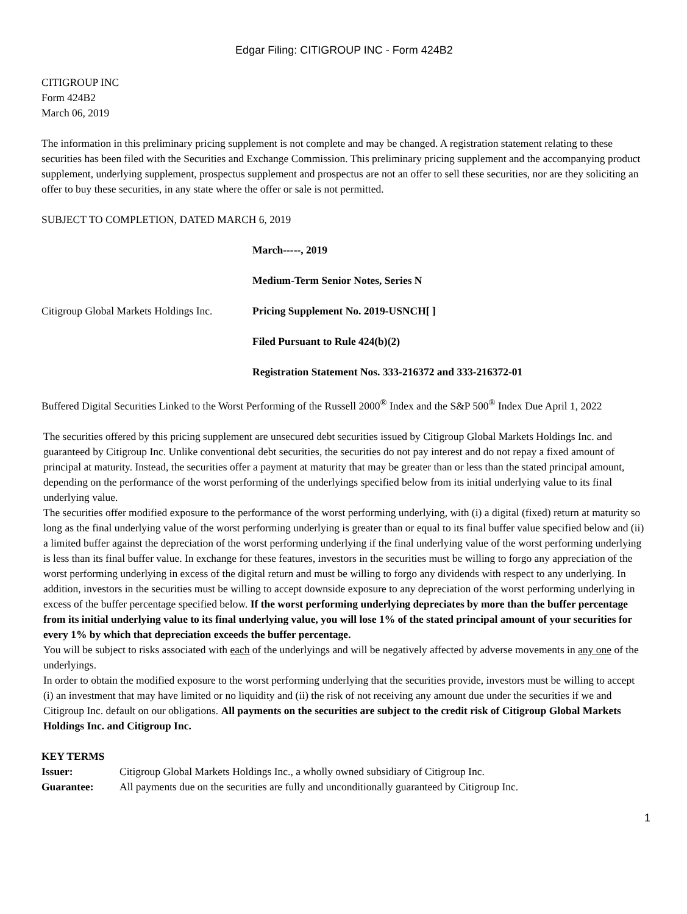Edgar Filing: CITIGROUP INC - Form 424B2
CITIGROUP INC
Form 424B2
March 06, 2019
The information in this preliminary pricing supplement is not complete and may be changed. A registration statement relating to these securities has been filed with the Securities and Exchange Commission. This preliminary pricing supplement and the accompanying product supplement, underlying supplement, prospectus supplement and prospectus are not an offer to sell these securities, nor are they soliciting an offer to buy these securities, in any state where the offer or sale is not permitted.
SUBJECT TO COMPLETION, DATED MARCH 6, 2019
| | March-----, 2019 |
| | Medium-Term Senior Notes, Series N |
| Citigroup Global Markets Holdings Inc. | Pricing Supplement No. 2019-USNCH[ ] |
| | Filed Pursuant to Rule 424(b)(2) |
| | Registration Statement Nos. 333-216372 and 333-216372-01 |
Buffered Digital Securities Linked to the Worst Performing of the Russell 2000<sup>®</sup> Index and the S&P 500<sup>®</sup> Index Due April 1, 2022
The securities offered by this pricing supplement are unsecured debt securities issued by Citigroup Global Markets Holdings Inc. and guaranteed by Citigroup Inc. Unlike conventional debt securities, the securities do not pay interest and do not repay a fixed amount of principal at maturity. Instead, the securities offer a payment at maturity that may be greater than or less than the stated principal amount, depending on the performance of the worst performing of the underlyings specified below from its initial underlying value to its final underlying value.
The securities offer modified exposure to the performance of the worst performing underlying, with (i) a digital (fixed) return at maturity so long as the final underlying value of the worst performing underlying is greater than or equal to its final buffer value specified below and (ii) a limited buffer against the depreciation of the worst performing underlying if the final underlying value of the worst performing underlying is less than its final buffer value. In exchange for these features, investors in the securities must be willing to forgo any appreciation of the worst performing underlying in excess of the digital return and must be willing to forgo any dividends with respect to any underlying. In addition, investors in the securities must be willing to accept downside exposure to any depreciation of the worst performing underlying in excess of the buffer percentage specified below. If the worst performing underlying depreciates by more than the buffer percentage from its initial underlying value to its final underlying value, you will lose 1% of the stated principal amount of your securities for every 1% by which that depreciation exceeds the buffer percentage.
You will be subject to risks associated with each of the underlyings and will be negatively affected by adverse movements in any one of the underlyings.
In order to obtain the modified exposure to the worst performing underlying that the securities provide, investors must be willing to accept (i) an investment that may have limited or no liquidity and (ii) the risk of not receiving any amount due under the securities if we and Citigroup Inc. default on our obligations. All payments on the securities are subject to the credit risk of Citigroup Global Markets Holdings Inc. and Citigroup Inc.
KEY TERMS
| Issuer: | Citigroup Global Markets Holdings Inc., a wholly owned subsidiary of Citigroup Inc. |
| Guarantee: | All payments due on the securities are fully and unconditionally guaranteed by Citigroup Inc. |
1